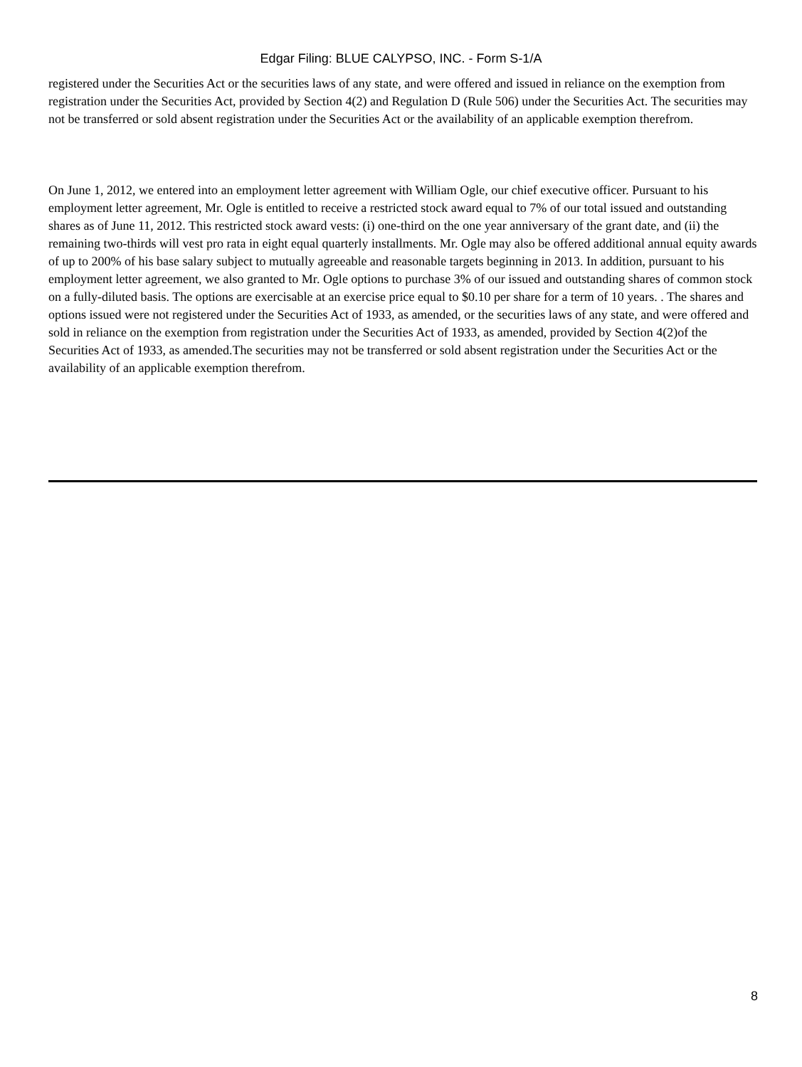Edgar Filing: BLUE CALYPSO, INC. - Form S-1/A
registered under the Securities Act or the securities laws of any state, and were offered and issued in reliance on the exemption from registration under the Securities Act, provided by Section 4(2) and Regulation D (Rule 506) under the Securities Act. The securities may not be transferred or sold absent registration under the Securities Act or the availability of an applicable exemption therefrom.
On June 1, 2012, we entered into an employment letter agreement with William Ogle, our chief executive officer. Pursuant to his employment letter agreement, Mr. Ogle is entitled to receive a restricted stock award equal to 7% of our total issued and outstanding shares as of June 11, 2012. This restricted stock award vests: (i) one-third on the one year anniversary of the grant date, and (ii) the remaining two-thirds will vest pro rata in eight equal quarterly installments. Mr. Ogle may also be offered additional annual equity awards of up to 200% of his base salary subject to mutually agreeable and reasonable targets beginning in 2013. In addition, pursuant to his employment letter agreement, we also granted to Mr. Ogle options to purchase 3% of our issued and outstanding shares of common stock on a fully-diluted basis. The options are exercisable at an exercise price equal to $0.10 per share for a term of 10 years. . The shares and options issued were not registered under the Securities Act of 1933, as amended, or the securities laws of any state, and were offered and sold in reliance on the exemption from registration under the Securities Act of 1933, as amended, provided by Section 4(2)of the Securities Act of 1933, as amended.The securities may not be transferred or sold absent registration under the Securities Act or the availability of an applicable exemption therefrom.
8